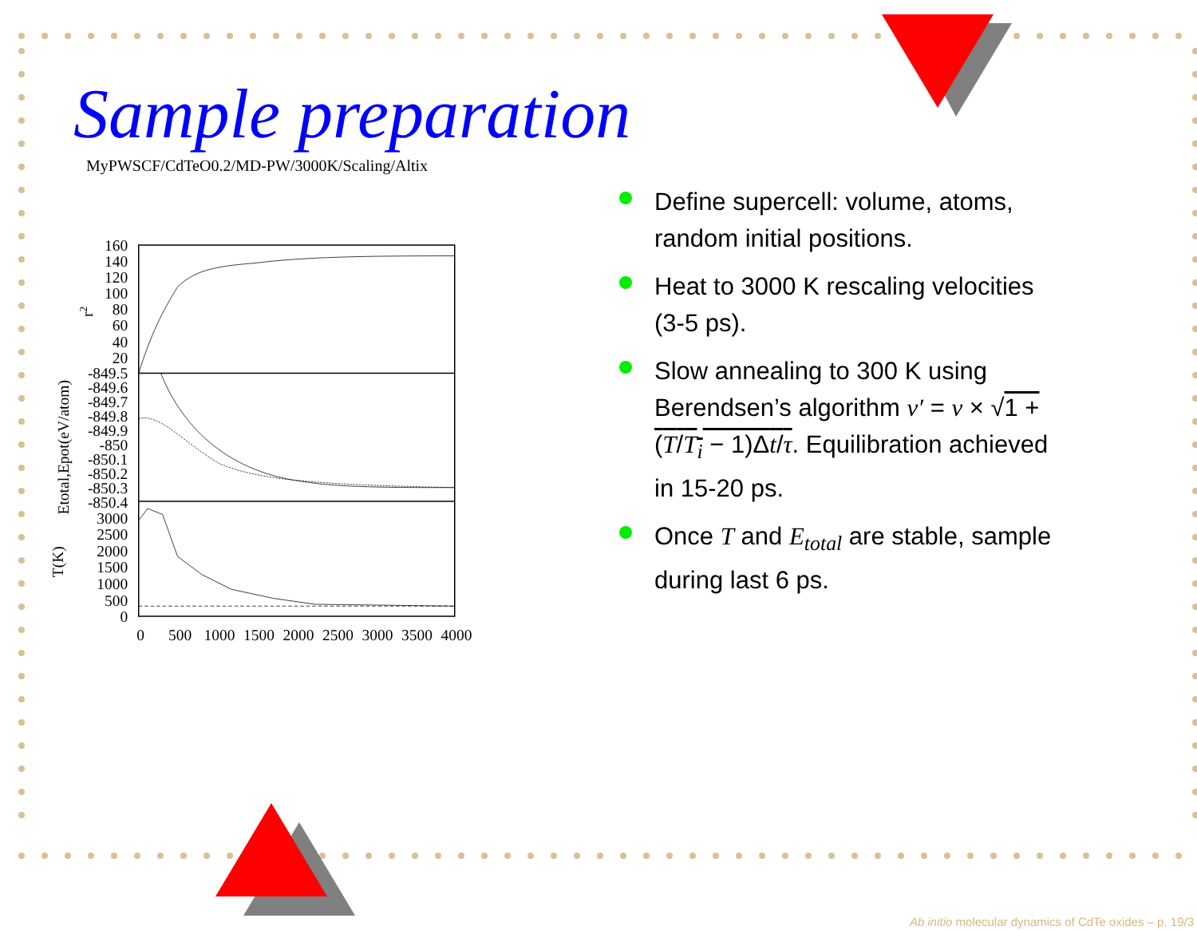Sample preparation
MyPWSCF/CdTeO0.2/MD-PW/3000K/Scaling/Altix
160
140
120
100
80
60
40
20
-849.5
-849.6
-849.7
-849.8
-849.9
-850
-850.1
-850.2
-850.3
-850.4
3000
2500
2000
1500
1000
500
0
0
500
1000
1500
2000
2500
3000
3500
4000
r2
Etotal,Epot(eV/atom)
T(K)
Define supercell: volume, atoms, random initial positions.
Heat to 3000 K rescaling velocities (3-5 ps).
Slow annealing to 300 K using Berendsen’s algorithm v′ = v × √1 + (T/T<sub>i</sub> − 1)Δt/τ. Equilibration achieved in 15-20 ps.
Once T and E<sub>total</sub> are stable, sample during last 6 ps.
Ab initio molecular dynamics of CdTe oxides – p. 19/3